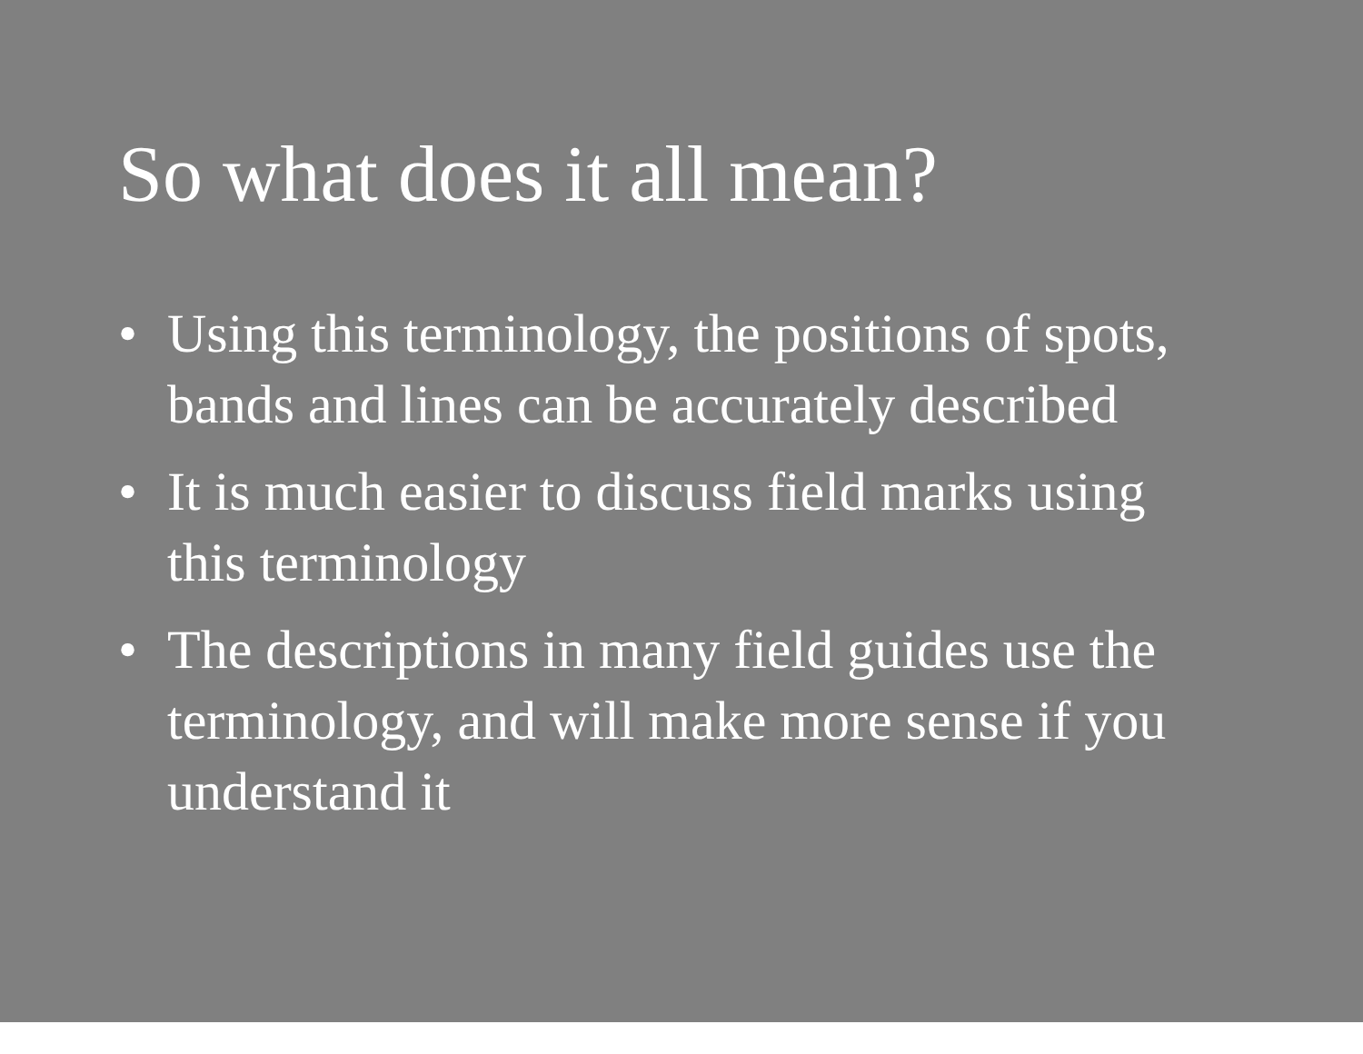So what does it all mean?
• Using this terminology, the positions of spots, bands and lines can be accurately described
• It is much easier to discuss field marks using this terminology
• The descriptions in many field guides use the terminology, and will make more sense if you understand it